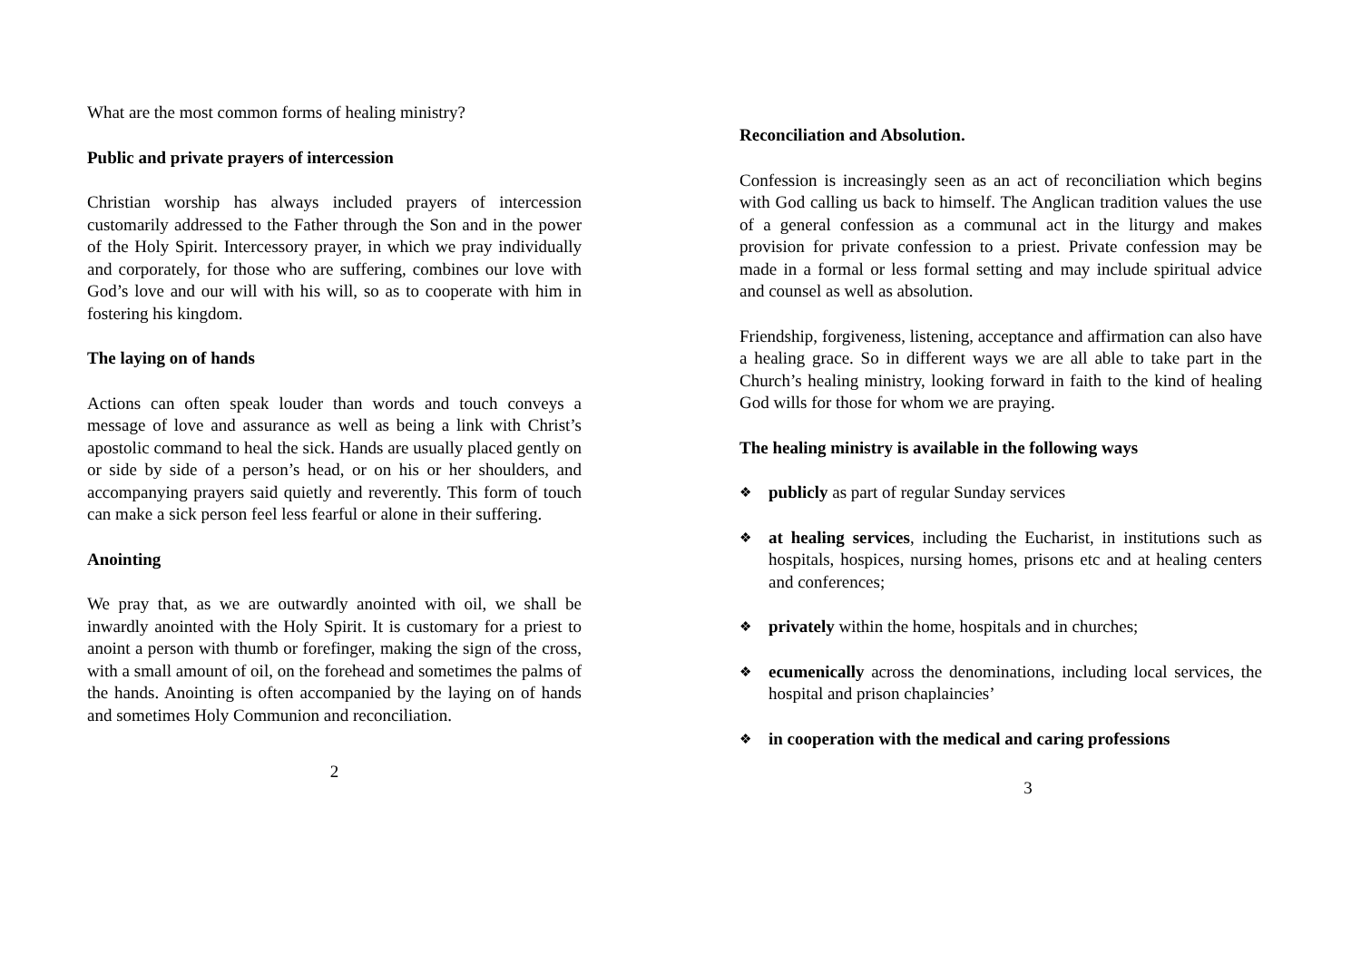What are the most common forms of healing ministry?
Public and private prayers of intercession
Christian worship has always included prayers of intercession customarily addressed to the Father through the Son and in the power of the Holy Spirit. Intercessory prayer, in which we pray individually and corporately, for those who are suffering, combines our love with God’s love and our will with his will, so as to cooperate with him in fostering his kingdom.
The laying on of hands
Actions can often speak louder than words and touch conveys a message of love and assurance as well as being a link with Christ’s apostolic command to heal the sick. Hands are usually placed gently on or side by side of a person’s head, or on his or her shoulders, and accompanying prayers said quietly and reverently. This form of touch can make a sick person feel less fearful or alone in their suffering.
Anointing
We pray that, as we are outwardly anointed with oil, we shall be inwardly anointed with the Holy Spirit. It is customary for a priest to anoint a person with thumb or forefinger, making the sign of the cross, with a small amount of oil, on the forehead and sometimes the palms of the hands. Anointing is often accompanied by the laying on of hands and sometimes Holy Communion and reconciliation.
2
Reconciliation and Absolution.
Confession is increasingly seen as an act of reconciliation which begins with God calling us back to himself. The Anglican tradition values the use of a general confession as a communal act in the liturgy and makes provision for private confession to a priest. Private confession may be made in a formal or less formal setting and may include spiritual advice and counsel as well as absolution.
Friendship, forgiveness, listening, acceptance and affirmation can also have a healing grace. So in different ways we are all able to take part in the Church’s healing ministry, looking forward in faith to the kind of healing God wills for those for whom we are praying.
The healing ministry is available in the following ways
❖ publicly as part of regular Sunday services
❖ at healing services, including the Eucharist, in institutions such as hospitals, hospices, nursing homes, prisons etc and at healing centers and conferences;
❖ privately within the home, hospitals and in churches;
❖ ecumenically across the denominations, including local services, the hospital and prison chaplaincies’
❖ in cooperation with the medical and caring professions
3